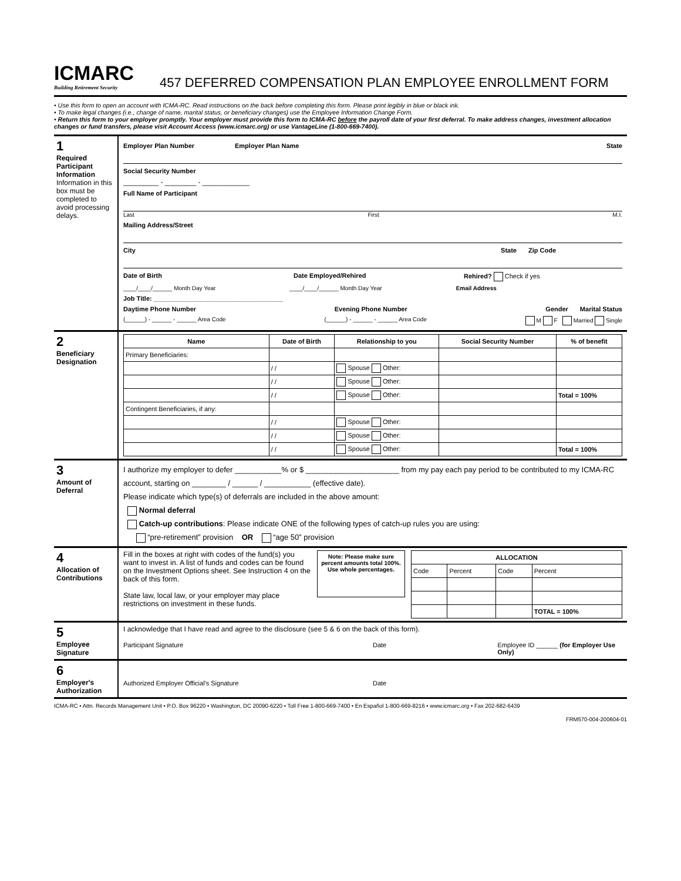ICMARC
Building Retirement Security
457 DEFERRED COMPENSATION PLAN EMPLOYEE ENROLLMENT FORM
• Use this form to open an account with ICMA-RC. Read instructions on the back before completing this form. Please print legibly in blue or black ink.
• To make legal changes (i.e., change of name, marital status, or beneficiary changes) use the Employee Information Change Form.
• Return this form to your employer promptly. Your employer must provide this form to ICMA-RC before the payroll date of your first deferral. To make address changes, investment allocation changes or fund transfers, please visit Account Access (www.icmarc.org) or use VantageLine (1-800-669-7400).
1
Required Participant Information
Information in this box must be completed to avoid processing delays.
Employer Plan Number Employer Plan Name State
Social Security Number
_________ - ________ - ____________
Full Name of Participant
Last First M.I.
Mailing Address/Street
City State Zip Code
Date of Birth Date Employed/Rehired Rehired? Check if yes
____/____/______ Month Day Year ____/____/______ Month Day Year Email Address
Job Title: ____________________________________
Daytime Phone Number Evening Phone Number Gender Marital Status
(______) - ______ - ______ Area Code (______) - ______ - ______ Area Code M F Married Single
2
Beneficiary Designation
| Name | Date of Birth | Relationship to you | Social Security Number | % of benefit |
| --- | --- | --- | --- | --- |
| Primary Beneficiaries: | | | | |
| | / / | Spouse Other: | | |
| | / / | Spouse Other: | | |
| | / / | Spouse Other: | | Total = 100% |
| Contingent Beneficiaries, if any: | | | | |
| | / / | Spouse Other: | | |
| | / / | Spouse Other: | | |
| | / / | Spouse Other: | | Total = 100% |
3
Amount of Deferral
I authorize my employer to defer ___________% or $ ______________________ from my pay each pay period to be contributed to my ICMA-RC account, starting on ________ / ______ / ___________ (effective date).
Please indicate which type(s) of deferrals are included in the above amount:
Normal deferral
Catch-up contributions: Please indicate ONE of the following types of catch-up rules you are using:
“pre-retirement” provision OR “age 50” provision
4
Allocation of Contributions
Fill in the boxes at right with codes of the fund(s) you want to invest in. A list of funds and codes can be found on the Investment Options sheet. See Instruction 4 on the back of this form.
State law, local law, or your employer may place restrictions on investment in these funds.
Note: Please make sure percent amounts total 100%. Use whole percentages.
| ALLOCATION | | | |
| --- | --- | --- | --- |
| Code | Percent | Code | Percent |
| | | | TOTAL = 100% |
5
Employee Signature
I acknowledge that I have read and agree to the disclosure (see 5 & 6 on the back of this form).
Participant Signature Date Employee ID ______ (for Employer Use Only)
6
Employer's Authorization
Authorized Employer Official's Signature Date
ICMA-RC • Attn. Records Management Unit • P.O. Box 96220 • Washington, DC 20090-6220 • Toll Free 1-800-669-7400 • En Español 1-800-669-8216 • www.icmarc.org • Fax 202-682-6439
FRM570-004-200604-01